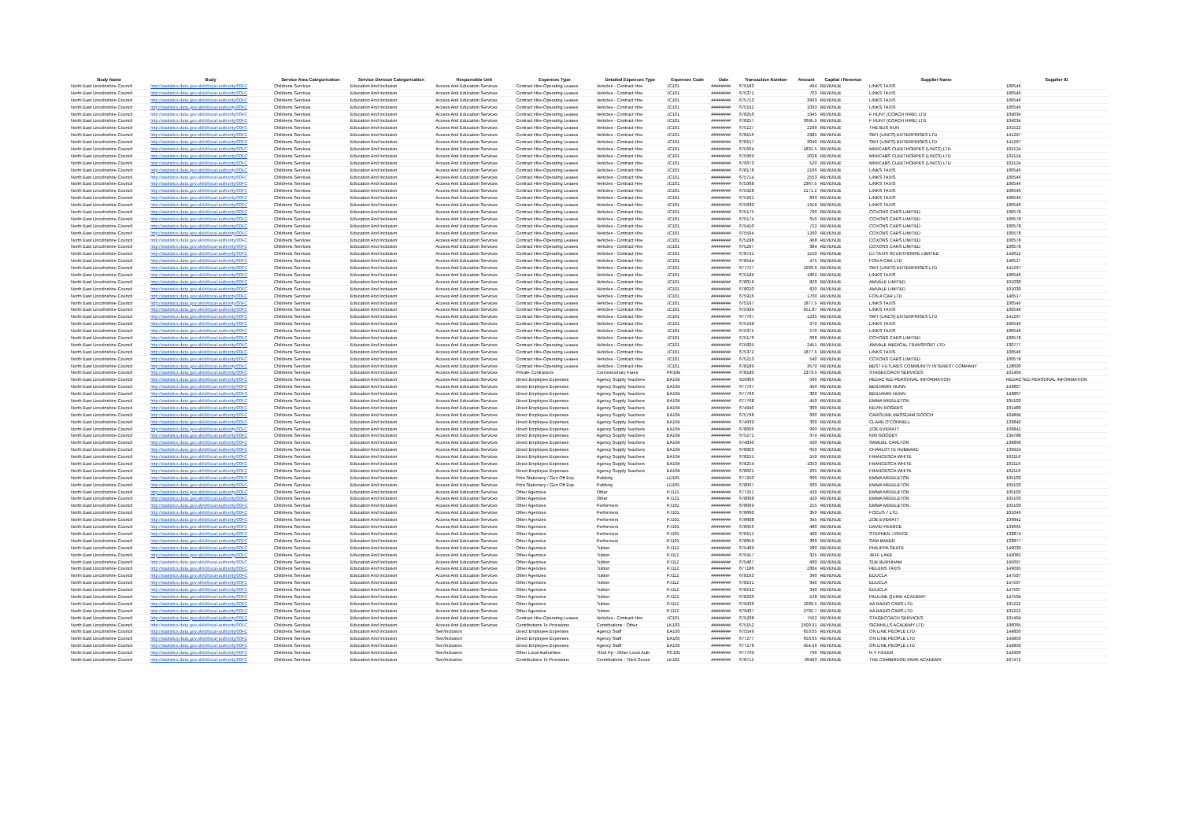| Body Name | Body | Service Area Categorisation | Service Division Categorisation | Responsible Unit | Expenses Type | Detailed Expenses Type | Expenses Code | Date | Transaction Number | Amount | Capital / Revenue | Supplier Name | Supplier ID |
| --- | --- | --- | --- | --- | --- | --- | --- | --- | --- | --- | --- | --- | --- |
| North East Lincolnshire Council | http://statistics.data.gov.uk/id/local-authority/00FC | Childrens Services | Education And Inclusion | Access And Education Services | Contract Hire-Operating Leases | Vehicles - Contract Hire | JC101 | ######## | 675183 | 494 | REVENUE | LINKS TAXIS | 100546 |
| North East Lincolnshire Council | http://statistics.data.gov.uk/id/local-authority/00FC | Childrens Services | Education And Inclusion | Access And Education Services | Contract Hire-Operating Leases | Vehicles - Contract Hire | JC101 | ######## | 675371 | 703 | REVENUE | LINKS TAXIS | 100546 |
| North East Lincolnshire Council | http://statistics.data.gov.uk/id/local-authority/00FC | Childrens Services | Education And Inclusion | Access And Education Services | Contract Hire-Operating Leases | Vehicles - Contract Hire | JC101 | ######## | 675713 | 3993 | REVENUE | LINKS TAXIS | 100546 |
| North East Lincolnshire Council | http://statistics.data.gov.uk/id/local-authority/00FC | Childrens Services | Education And Inclusion | Access And Education Services | Contract Hire-Operating Leases | Vehicles - Contract Hire | JC101 | ######## | 675192 | 1093 | REVENUE | LINKS TAXIS | 100546 |
| North East Lincolnshire Council | http://statistics.data.gov.uk/id/local-authority/00FC | Childrens Services | Education And Inclusion | Access And Education Services | Contract Hire-Operating Leases | Vehicles - Contract Hire | JC101 | ######## | 678256 | 1945 | REVENUE | F HUNT (COACH HIRE) LTD | 104034 |
| North East Lincolnshire Council | http://statistics.data.gov.uk/id/local-authority/00FC | Childrens Services | Education And Inclusion | Access And Education Services | Contract Hire-Operating Leases | Vehicles - Contract Hire | JC101 | ######## | 678257 | 3695.5 | REVENUE | F HUNT (COACH HIRE) LTD | 104034 |
| North East Lincolnshire Council | http://statistics.data.gov.uk/id/local-authority/00FC | Childrens Services | Education And Inclusion | Access And Education Services | Contract Hire-Operating Leases | Vehicles - Contract Hire | JC101 | ######## | 675127 | 2299 | REVENUE | THE BUS RUN | 101522 |
| North East Lincolnshire Council | http://statistics.data.gov.uk/id/local-authority/00FC | Childrens Services | Education And Inclusion | Access And Education Services | Contract Hire-Operating Leases | Vehicles - Contract Hire | JC101 | ######## | 678156 | 2985 | REVENUE | SMT (LINCS) ENTERPRISES LTD | 141297 |
| North East Lincolnshire Council | http://statistics.data.gov.uk/id/local-authority/00FC | Childrens Services | Education And Inclusion | Access And Education Services | Contract Hire-Operating Leases | Vehicles - Contract Hire | JC101 | ######## | 678157 | 3040 | REVENUE | SMT (LINCS) ENTERPRISES LTD | 141297 |
| North East Lincolnshire Council | http://statistics.data.gov.uk/id/local-authority/00FC | Childrens Services | Education And Inclusion | Access And Education Services | Contract Hire-Operating Leases | Vehicles - Contract Hire | JC101 | ######## | 675664 | 1831.5 | REVENUE | MINICABS CLEETHORPES (LINCS) LTD | 102124 |
| North East Lincolnshire Council | http://statistics.data.gov.uk/id/local-authority/00FC | Childrens Services | Education And Inclusion | Access And Education Services | Contract Hire-Operating Leases | Vehicles - Contract Hire | JC101 | ######## | 675669 | 2028 | REVENUE | MINICABS CLEETHORPES (LINCS) LTD | 102124 |
| North East Lincolnshire Council | http://statistics.data.gov.uk/id/local-authority/00FC | Childrens Services | Education And Inclusion | Access And Education Services | Contract Hire-Operating Leases | Vehicles - Contract Hire | JC101 | ######## | 675673 | 520 | REVENUE | MINICABS CLEETHORPES (LINCS) LTD | 102124 |
| North East Lincolnshire Council | http://statistics.data.gov.uk/id/local-authority/00FC | Childrens Services | Education And Inclusion | Access And Education Services | Contract Hire-Operating Leases | Vehicles - Contract Hire | JC101 | ######## | 678178 | 2166 | REVENUE | LINKS TAXIS | 100546 |
| North East Lincolnshire Council | http://statistics.data.gov.uk/id/local-authority/00FC | Childrens Services | Education And Inclusion | Access And Education Services | Contract Hire-Operating Leases | Vehicles - Contract Hire | JC101 | ######## | 675714 | 2553 | REVENUE | LINKS TAXIS | 100546 |
| North East Lincolnshire Council | http://statistics.data.gov.uk/id/local-authority/00FC | Childrens Services | Education And Inclusion | Access And Education Services | Contract Hire-Operating Leases | Vehicles - Contract Hire | JC101 | ######## | 675368 | 2367.5 | REVENUE | LINKS TAXIS | 100546 |
| North East Lincolnshire Council | http://statistics.data.gov.uk/id/local-authority/00FC | Childrens Services | Education And Inclusion | Access And Education Services | Contract Hire-Operating Leases | Vehicles - Contract Hire | JC101 | ######## | 675928 | 2171.2 | REVENUE | LINKS TAXIS | 100546 |
| North East Lincolnshire Council | http://statistics.data.gov.uk/id/local-authority/00FC | Childrens Services | Education And Inclusion | Access And Education Services | Contract Hire-Operating Leases | Vehicles - Contract Hire | JC101 | ######## | 675261 | 833 | REVENUE | LINKS TAXIS | 100546 |
| North East Lincolnshire Council | http://statistics.data.gov.uk/id/local-authority/00FC | Childrens Services | Education And Inclusion | Access And Education Services | Contract Hire-Operating Leases | Vehicles - Contract Hire | JC101 | ######## | 675930 | 1918 | REVENUE | LINKS TAXIS | 100546 |
| North East Lincolnshire Council | http://statistics.data.gov.uk/id/local-authority/00FC | Childrens Services | Education And Inclusion | Access And Education Services | Contract Hire-Operating Leases | Vehicles - Contract Hire | JC101 | ######## | 675175 | 760 | REVENUE | COXONS CARS LIMITED | 100578 |
| North East Lincolnshire Council | http://statistics.data.gov.uk/id/local-authority/00FC | Childrens Services | Education And Inclusion | Access And Education Services | Contract Hire-Operating Leases | Vehicles - Contract Hire | JC101 | ######## | 675174 | 610 | REVENUE | COXONS CARS LIMITED | 100578 |
| North East Lincolnshire Council | http://statistics.data.gov.uk/id/local-authority/00FC | Childrens Services | Education And Inclusion | Access And Education Services | Contract Hire-Operating Leases | Vehicles - Contract Hire | JC101 | ######## | 675410 | 722 | REVENUE | COXONS CARS LIMITED | 100578 |
| North East Lincolnshire Council | http://statistics.data.gov.uk/id/local-authority/00FC | Childrens Services | Education And Inclusion | Access And Education Services | Contract Hire-Operating Leases | Vehicles - Contract Hire | JC101 | ######## | 675594 | 1260 | REVENUE | COXONS CARS LIMITED | 100578 |
| North East Lincolnshire Council | http://statistics.data.gov.uk/id/local-authority/00FC | Childrens Services | Education And Inclusion | Access And Education Services | Contract Hire-Operating Leases | Vehicles - Contract Hire | JC101 | ######## | 675298 | 408 | REVENUE | COXONS CARS LIMITED | 100578 |
| North East Lincolnshire Council | http://statistics.data.gov.uk/id/local-authority/00FC | Childrens Services | Education And Inclusion | Access And Education Services | Contract Hire-Operating Leases | Vehicles - Contract Hire | JC101 | ######## | 675297 | 384 | REVENUE | COXONS CARS LIMITED | 100578 |
| North East Lincolnshire Council | http://statistics.data.gov.uk/id/local-authority/00FC | Childrens Services | Education And Inclusion | Access And Education Services | Contract Hire-Operating Leases | Vehicles - Contract Hire | JC101 | ######## | 678741 | 1520 | REVENUE | DJ TAXIS SCUNTHORPE LIMITED | 144612 |
| North East Lincolnshire Council | http://statistics.data.gov.uk/id/local-authority/00FC | Childrens Services | Education And Inclusion | Access And Education Services | Contract Hire-Operating Leases | Vehicles - Contract Hire | JC101 | ######## | 678544 | 475 | REVENUE | FON A CAR LTD | 140517 |
| North East Lincolnshire Council | http://statistics.data.gov.uk/id/local-authority/00FC | Childrens Services | Education And Inclusion | Access And Education Services | Contract Hire-Operating Leases | Vehicles - Contract Hire | JC101 | ######## | 677727 | 1033.6 | REVENUE | SMT (LINCS) ENTERPRISES LTD | 141297 |
| North East Lincolnshire Council | http://statistics.data.gov.uk/id/local-authority/00FC | Childrens Services | Education And Inclusion | Access And Education Services | Contract Hire-Operating Leases | Vehicles - Contract Hire | JC101 | ######## | 675189 | 1862 | REVENUE | LINKS TAXIS | 100546 |
| North East Lincolnshire Council | http://statistics.data.gov.uk/id/local-authority/00FC | Childrens Services | Education And Inclusion | Access And Education Services | Contract Hire-Operating Leases | Vehicles - Contract Hire | JC101 | ######## | 678019 | 820 | REVENUE | AMVALE LIMITED | 101030 |
| North East Lincolnshire Council | http://statistics.data.gov.uk/id/local-authority/00FC | Childrens Services | Education And Inclusion | Access And Education Services | Contract Hire-Operating Leases | Vehicles - Contract Hire | JC101 | ######## | 678020 | 820 | REVENUE | AMVALE LIMITED | 101030 |
| North East Lincolnshire Council | http://statistics.data.gov.uk/id/local-authority/00FC | Childrens Services | Education And Inclusion | Access And Education Services | Contract Hire-Operating Leases | Vehicles - Contract Hire | JC101 | ######## | 675926 | 1700 | REVENUE | FON A CAR LTD | 140517 |
| North East Lincolnshire Council | http://statistics.data.gov.uk/id/local-authority/00FC | Childrens Services | Education And Inclusion | Access And Education Services | Contract Hire-Operating Leases | Vehicles - Contract Hire | JC101 | ######## | 675197 | 1877.5 | REVENUE | LINKS TAXIS | 100546 |
| North East Lincolnshire Council | http://statistics.data.gov.uk/id/local-authority/00FC | Childrens Services | Education And Inclusion | Access And Education Services | Contract Hire-Operating Leases | Vehicles - Contract Hire | JC101 | ######## | 675934 | 651.87 | REVENUE | LINKS TAXIS | 100546 |
| North East Lincolnshire Council | http://statistics.data.gov.uk/id/local-authority/00FC | Childrens Services | Education And Inclusion | Access And Education Services | Contract Hire-Operating Leases | Vehicles - Contract Hire | JC101 | ######## | 677797 | 1235 | REVENUE | SMT (LINCS) ENTERPRISES LTD | 141297 |
| North East Lincolnshire Council | http://statistics.data.gov.uk/id/local-authority/00FC | Childrens Services | Education And Inclusion | Access And Education Services | Contract Hire-Operating Leases | Vehicles - Contract Hire | JC101 | ######## | 675198 | 970 | REVENUE | LINKS TAXIS | 100546 |
| North East Lincolnshire Council | http://statistics.data.gov.uk/id/local-authority/00FC | Childrens Services | Education And Inclusion | Access And Education Services | Contract Hire-Operating Leases | Vehicles - Contract Hire | JC101 | ######## | 675375 | 570 | REVENUE | LINKS TAXIS | 100546 |
| North East Lincolnshire Council | http://statistics.data.gov.uk/id/local-authority/00FC | Childrens Services | Education And Inclusion | Access And Education Services | Contract Hire-Operating Leases | Vehicles - Contract Hire | JC101 | ######## | 675176 | 666 | REVENUE | COXONS CARS LIMITED | 100578 |
| North East Lincolnshire Council | http://statistics.data.gov.uk/id/local-authority/00FC | Childrens Services | Education And Inclusion | Access And Education Services | Contract Hire-Operating Leases | Vehicles - Contract Hire | JC101 | ######## | 675605 | 2451 | REVENUE | AMVALE MEDICAL TRANSPORT LTD | 130777 |
| North East Lincolnshire Council | http://statistics.data.gov.uk/id/local-authority/00FC | Childrens Services | Education And Inclusion | Access And Education Services | Contract Hire-Operating Leases | Vehicles - Contract Hire | JC101 | ######## | 675372 | 1877.5 | REVENUE | LINKS TAXIS | 100546 |
| North East Lincolnshire Council | http://statistics.data.gov.uk/id/local-authority/00FC | Childrens Services | Education And Inclusion | Access And Education Services | Contract Hire-Operating Leases | Vehicles - Contract Hire | JC101 | ######## | 675213 | 540 | REVENUE | COXONS CARS LIMITED | 100578 |
| North East Lincolnshire Council | http://statistics.data.gov.uk/id/local-authority/00FC | Childrens Services | Education And Inclusion | Access And Education Services | Contract Hire-Operating Leases | Vehicles - Contract Hire | JC101 | ######## | 678189 | 3570 | REVENUE | BEST FUTURES COMMUNITY INTEREST COMPANY | 128600 |
| North East Lincolnshire Council | http://statistics.data.gov.uk/id/local-authority/00FC | Childrens Services | Education And Inclusion | Access And Education Services | Private Contractors | Concessionary Fares | PH104 | ######## | 678180 | 2373.5 | REVENUE | STAGECOACH SERVICES | 101404 |
| North East Lincolnshire Council | http://statistics.data.gov.uk/id/local-authority/00FC | Childrens Services | Education And Inclusion | Access And Education Services | Direct Employee Expenses | Agency Supply Teachers | EA104 | ######## | 929366 | 500 | REVENUE | REDACTED PERSONAL INFORMATION | REDACTED PERSONAL INFORMATION |
| North East Lincolnshire Council | http://statistics.data.gov.uk/id/local-authority/00FC | Childrens Services | Education And Inclusion | Access And Education Services | Direct Employee Expenses | Agency Supply Teachers | EA104 | ######## | 677767 | 450 | REVENUE | BENJAMIN NUNN | 143807 |
| North East Lincolnshire Council | http://statistics.data.gov.uk/id/local-authority/00FC | Childrens Services | Education And Inclusion | Access And Education Services | Direct Employee Expenses | Agency Supply Teachers | EA104 | ######## | 677766 | 300 | REVENUE | BENJAMIN NUNN | 143807 |
| North East Lincolnshire Council | http://statistics.data.gov.uk/id/local-authority/00FC | Childrens Services | Education And Inclusion | Access And Education Services | Direct Employee Expenses | Agency Supply Teachers | EA104 | ######## | 677768 | 450 | REVENUE | EMMA MIDDLETON | 105103 |
| North East Lincolnshire Council | http://statistics.data.gov.uk/id/local-authority/00FC | Childrens Services | Education And Inclusion | Access And Education Services | Direct Employee Expenses | Agency Supply Teachers | EA104 | ######## | 674940 | 300 | REVENUE | KEVIN ROGERS | 101480 |
| North East Lincolnshire Council | http://statistics.data.gov.uk/id/local-authority/00FC | Childrens Services | Education And Inclusion | Access And Education Services | Direct Employee Expenses | Agency Supply Teachers | EA104 | ######## | 675798 | 600 | REVENUE | CAROLINE MASSDAM GOOCH | 104894 |
| North East Lincolnshire Council | http://statistics.data.gov.uk/id/local-authority/00FC | Childrens Services | Education And Inclusion | Access And Education Services | Direct Employee Expenses | Agency Supply Teachers | EA104 | ######## | 674939 | 300 | REVENUE | CLARE O'CONNELL | 133840 |
| North East Lincolnshire Council | http://statistics.data.gov.uk/id/local-authority/00FC | Childrens Services | Education And Inclusion | Access And Education Services | Direct Employee Expenses | Agency Supply Teachers | EA104 | ######## | 678606 | 960 | REVENUE | ZOE EVERATT | 106842 |
| North East Lincolnshire Council | http://statistics.data.gov.uk/id/local-authority/00FC | Childrens Services | Education And Inclusion | Access And Education Services | Direct Employee Expenses | Agency Supply Teachers | EA104 | ######## | 675271 | 374 | REVENUE | KIM GOODEY | 134788 |
| North East Lincolnshire Council | http://statistics.data.gov.uk/id/local-authority/00FC | Childrens Services | Education And Inclusion | Access And Education Services | Direct Employee Expenses | Agency Supply Teachers | EA104 | ######## | 674830 | 500 | REVENUE | SAMUEL CARLTON | 139890 |
| North East Lincolnshire Council | http://statistics.data.gov.uk/id/local-authority/00FC | Childrens Services | Education And Inclusion | Access And Education Services | Direct Employee Expenses | Agency Supply Teachers | EA104 | ######## | 678903 | 650 | REVENUE | CHARLOTTE HUBBARD | 139924 |
| North East Lincolnshire Council | http://statistics.data.gov.uk/id/local-authority/00FC | Childrens Services | Education And Inclusion | Access And Education Services | Direct Employee Expenses | Agency Supply Teachers | EA104 | ######## | 678255 | 550 | REVENUE | FRANCESCA WHITE | 102116 |
| North East Lincolnshire Council | http://statistics.data.gov.uk/id/local-authority/00FC | Childrens Services | Education And Inclusion | Access And Education Services | Direct Employee Expenses | Agency Supply Teachers | EA104 | ######## | 678254 | 1053 | REVENUE | FRANCESCA WHITE | 102116 |
| North East Lincolnshire Council | http://statistics.data.gov.uk/id/local-authority/00FC | Childrens Services | Education And Inclusion | Access And Education Services | Direct Employee Expenses | Agency Supply Teachers | EA104 | ######## | 678621 | 265 | REVENUE | FRANCESCA WHITE | 102116 |
| North East Lincolnshire Council | http://statistics.data.gov.uk/id/local-authority/00FC | Childrens Services | Education And Inclusion | Access And Education Services | Print Stationery / Gen Off Exp | Publicity | LD105 | ######## | 677250 | 600 | REVENUE | EMMA MIDDLETON | 105103 |
| North East Lincolnshire Council | http://statistics.data.gov.uk/id/local-authority/00FC | Childrens Services | Education And Inclusion | Access And Education Services | Print Stationery / Gen Off Exp | Publicity | LD105 | ######## | 678067 | 600 | REVENUE | EMMA MIDDLETON | 105103 |
| North East Lincolnshire Council | http://statistics.data.gov.uk/id/local-authority/00FC | Childrens Services | Education And Inclusion | Access And Education Services | Other Agencies | Other | PJ121 | ######## | 677251 | 420 | REVENUE | EMMA MIDDLETON | 105103 |
| North East Lincolnshire Council | http://statistics.data.gov.uk/id/local-authority/00FC | Childrens Services | Education And Inclusion | Access And Education Services | Other Agencies | Other | PJ121 | ######## | 678068 | 420 | REVENUE | EMMA MIDDLETON | 105103 |
| North East Lincolnshire Council | http://statistics.data.gov.uk/id/local-authority/00FC | Childrens Services | Education And Inclusion | Access And Education Services | Other Agencies | Performers | PJ101 | ######## | 678069 | 255 | REVENUE | EMMA MIDDLETON | 105103 |
| North East Lincolnshire Council | http://statistics.data.gov.uk/id/local-authority/00FC | Childrens Services | Education And Inclusion | Access And Education Services | Other Agencies | Performers | PJ101 | ######## | 678660 | 350 | REVENUE | FOCUS 7 LTD | 101046 |
| North East Lincolnshire Council | http://statistics.data.gov.uk/id/local-authority/00FC | Childrens Services | Education And Inclusion | Access And Education Services | Other Agencies | Performers | PJ101 | ######## | 678608 | 345 | REVENUE | ZOE EVERATT | 106842 |
| North East Lincolnshire Council | http://statistics.data.gov.uk/id/local-authority/00FC | Childrens Services | Education And Inclusion | Access And Education Services | Other Agencies | Performers | PJ101 | ######## | 678656 | 480 | REVENUE | DAVID PEARCE | 139665 |
| North East Lincolnshire Council | http://statistics.data.gov.uk/id/local-authority/00FC | Childrens Services | Education And Inclusion | Access And Education Services | Other Agencies | Performers | PJ101 | ######## | 678151 | 400 | REVENUE | STEPHEN J PRICE | 133874 |
| North East Lincolnshire Council | http://statistics.data.gov.uk/id/local-authority/00FC | Childrens Services | Education And Inclusion | Access And Education Services | Other Agencies | Performers | PJ101 | ######## | 678659 | 300 | REVENUE | SAM BAKER | 133877 |
| North East Lincolnshire Council | http://statistics.data.gov.uk/id/local-authority/00FC | Childrens Services | Education And Inclusion | Access And Education Services | Other Agencies | Tuition | PJ112 | ######## | 675409 | 280 | REVENUE | PHILIPPA SKATE | 149030 |
| North East Lincolnshire Council | http://statistics.data.gov.uk/id/local-authority/00FC | Childrens Services | Education And Inclusion | Access And Education Services | Other Agencies | Tuition | PJ112 | ######## | 675417 | 325 | REVENUE | JEFF LAKE | 142081 |
| North East Lincolnshire Council | http://statistics.data.gov.uk/id/local-authority/00FC | Childrens Services | Education And Inclusion | Access And Education Services | Other Agencies | Tuition | PJ112 | ######## | 675407 | 400 | REVENUE | SUE BURNHAM | 145697 |
| North East Lincolnshire Council | http://statistics.data.gov.uk/id/local-authority/00FC | Childrens Services | Education And Inclusion | Access And Education Services | Other Agencies | Tuition | PJ112 | ######## | 677186 | 2304 | REVENUE | HELENS TAXIS | 149095 |
| North East Lincolnshire Council | http://statistics.data.gov.uk/id/local-authority/00FC | Childrens Services | Education And Inclusion | Access And Education Services | Other Agencies | Tuition | PJ112 | ######## | 678193 | 340 | REVENUE | EDUCLA | 147507 |
| North East Lincolnshire Council | http://statistics.data.gov.uk/id/local-authority/00FC | Childrens Services | Education And Inclusion | Access And Education Services | Other Agencies | Tuition | PJ112 | ######## | 678191 | 340 | REVENUE | EDUCLA | 147507 |
| North East Lincolnshire Council | http://statistics.data.gov.uk/id/local-authority/00FC | Childrens Services | Education And Inclusion | Access And Education Services | Other Agencies | Tuition | PJ112 | ######## | 678192 | 340 | REVENUE | EDUCLA | 147507 |
| North East Lincolnshire Council | http://statistics.data.gov.uk/id/local-authority/00FC | Childrens Services | Education And Inclusion | Access And Education Services | Other Agencies | Tuition | PJ112 | ######## | 678206 | 528 | REVENUE | PAULINE QUIRK ACADEMY | 147504 |
| North East Lincolnshire Council | http://statistics.data.gov.uk/id/local-authority/00FC | Childrens Services | Education And Inclusion | Access And Education Services | Other Agencies | Tuition | PJ112 | ######## | 679436 | 1039.5 | REVENUE | AA RADIO CARS LTD | 101222 |
| North East Lincolnshire Council | http://statistics.data.gov.uk/id/local-authority/00FC | Childrens Services | Education And Inclusion | Access And Education Services | Other Agencies | Tuition | PJ112 | ######## | 679437 | 2702.7 | REVENUE | AA RADIO CARS LTD | 101222 |
| North East Lincolnshire Council | http://statistics.data.gov.uk/id/local-authority/00FC | Childrens Services | Education And Inclusion | Access And Education Services | Contract Hire-Operating Leases | Vehicles - Contract Hire | JC101 | ######## | 675208 | 7562 | REVENUE | STAGECOACH SERVICES | 101404 |
| North East Lincolnshire Council | http://statistics.data.gov.uk/id/local-authority/00FC | Childrens Services | Education And Inclusion | Access And Education Services | Contributions To Provisions | Contributions - Other | LK103 | ######## | 675152 | 2509.91 | REVENUE | SIGNHILLS ACADEMY LTD | 106065 |
| North East Lincolnshire Council | http://statistics.data.gov.uk/id/local-authority/00FC | Childrens Services | Education And Inclusion | Sen/Inclusion | Direct Employee Expenses | Agency Staff | EA105 | ######## | 675549 | 653.05 | REVENUE | ON LINE PEOPLE LTD | 144850 |
| North East Lincolnshire Council | http://statistics.data.gov.uk/id/local-authority/00FC | Childrens Services | Education And Inclusion | Sen/Inclusion | Direct Employee Expenses | Agency Staff | EA105 | ######## | 677277 | 653.05 | REVENUE | ON LINE PEOPLE LTD | 144850 |
| North East Lincolnshire Council | http://statistics.data.gov.uk/id/local-authority/00FC | Childrens Services | Education And Inclusion | Sen/Inclusion | Direct Employee Expenses | Agency Staff | EA105 | ######## | 677278 | 454.49 | REVENUE | ON LINE PEOPLE LTD | 144850 |
| North East Lincolnshire Council | http://statistics.data.gov.uk/id/local-authority/00FC | Childrens Services | Education And Inclusion | Sen/Inclusion | Other Local Authorities | Third Pp - Other Local Auth | PC101 | ######## | 677769 | 790 | REVENUE | R Y FIDLER | 142906 |
| North East Lincolnshire Council | http://statistics.data.gov.uk/id/local-authority/00FC | Childrens Services | Education And Inclusion | Sen/Inclusion | Contributions To Provisions | Contributions - Third Sector | LK102 | ######## | 678715 | 60493 | REVENUE | THE CAMBRIDGE PARK ACADEMY | 107472 |